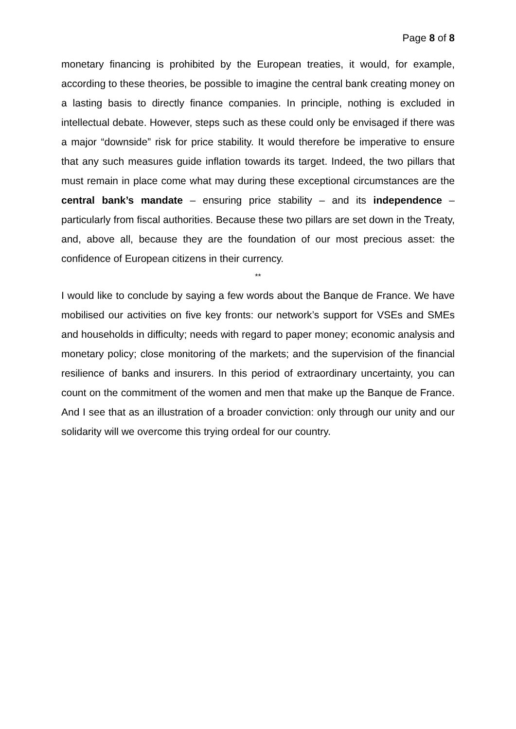Page 8 of 8
monetary financing is prohibited by the European treaties, it would, for example, according to these theories, be possible to imagine the central bank creating money on a lasting basis to directly finance companies. In principle, nothing is excluded in intellectual debate. However, steps such as these could only be envisaged if there was a major “downside” risk for price stability. It would therefore be imperative to ensure that any such measures guide inflation towards its target. Indeed, the two pillars that must remain in place come what may during these exceptional circumstances are the central bank’s mandate – ensuring price stability – and its independence – particularly from fiscal authorities. Because these two pillars are set down in the Treaty, and, above all, because they are the foundation of our most precious asset: the confidence of European citizens in their currency.
**
I would like to conclude by saying a few words about the Banque de France. We have mobilised our activities on five key fronts: our network’s support for VSEs and SMEs and households in difficulty; needs with regard to paper money; economic analysis and monetary policy; close monitoring of the markets; and the supervision of the financial resilience of banks and insurers. In this period of extraordinary uncertainty, you can count on the commitment of the women and men that make up the Banque de France. And I see that as an illustration of a broader conviction: only through our unity and our solidarity will we overcome this trying ordeal for our country.